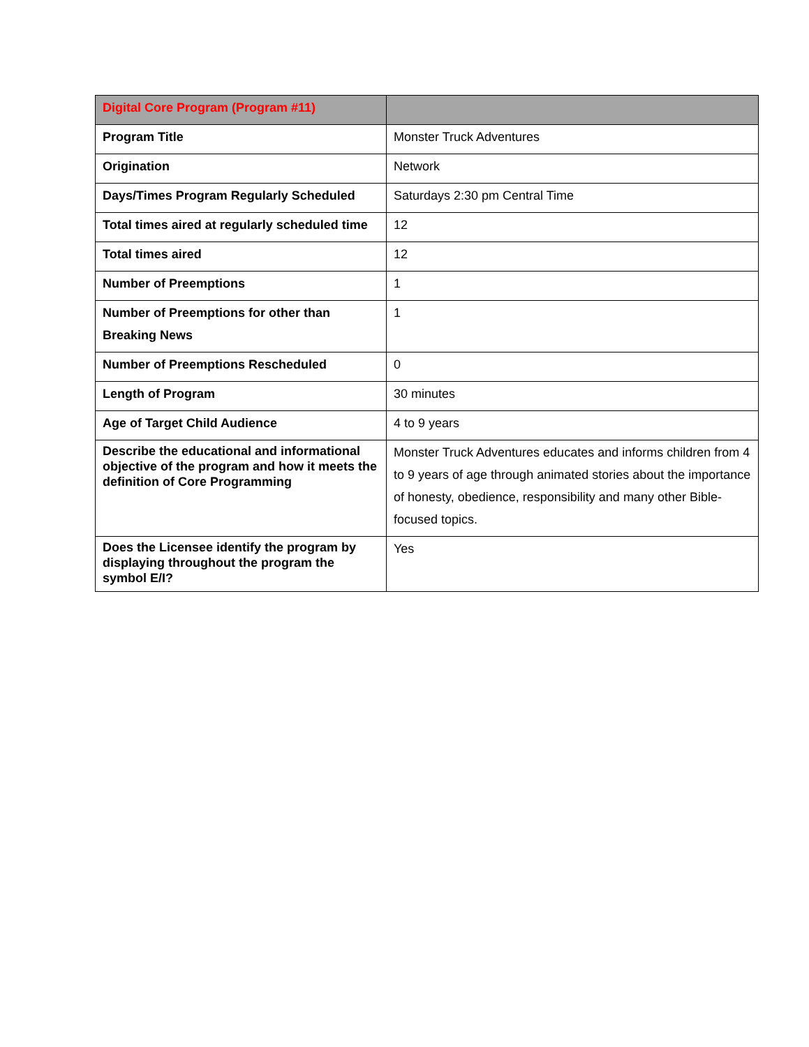| Digital Core Program (Program #11) | |
| --- | --- |
| Program Title | Monster Truck Adventures |
| Origination | Network |
| Days/Times Program Regularly Scheduled | Saturdays 2:30 pm Central Time |
| Total times aired at regularly scheduled time | 12 |
| Total times aired | 12 |
| Number of Preemptions | 1 |
| Number of Preemptions for other than Breaking News | 1 |
| Number of Preemptions Rescheduled | 0 |
| Length of Program | 30 minutes |
| Age of Target Child Audience | 4 to 9 years |
| Describe the educational and informational objective of the program and how it meets the definition of Core Programming | Monster Truck Adventures educates and informs children from 4 to 9 years of age through animated stories about the importance of honesty, obedience, responsibility and many other Bible- focused topics. |
| Does the Licensee identify the program by displaying throughout the program the symbol E/I? | Yes |